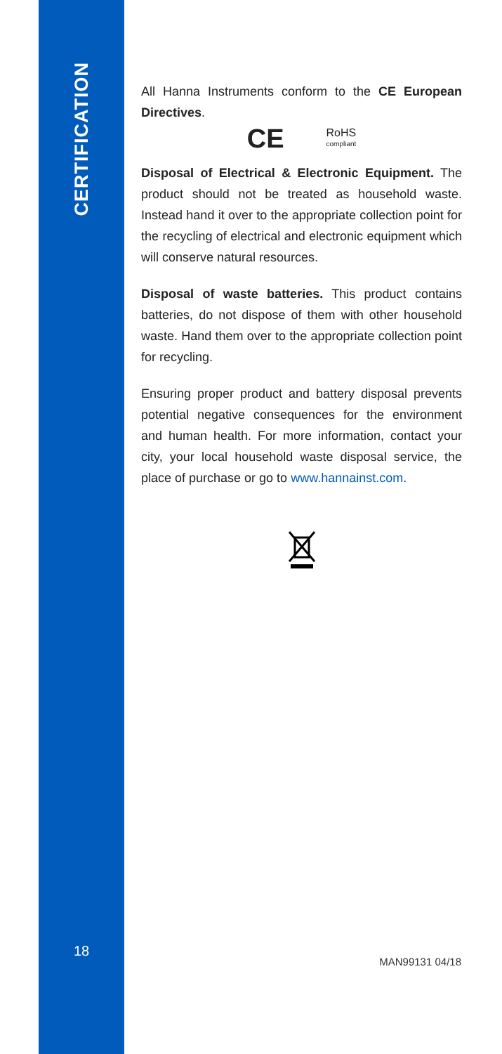CERTIFICATION
18
All Hanna Instruments conform to the CE European Directives.
CE RoHS
compliant
Disposal of Electrical & Electronic Equipment. The product should not be treated as household waste. Instead hand it over to the appropriate collection point for the recycling of electrical and electronic equipment which will conserve natural resources.
Disposal of waste batteries. This product contains batteries, do not dispose of them with other household waste. Hand them over to the appropriate collection point for recycling.
Ensuring proper product and battery disposal prevents potential negative consequences for the environment and human health. For more information, contact your city, your local household waste disposal service, the place of purchase or go to www.hannainst.com.
MAN99131 04/18